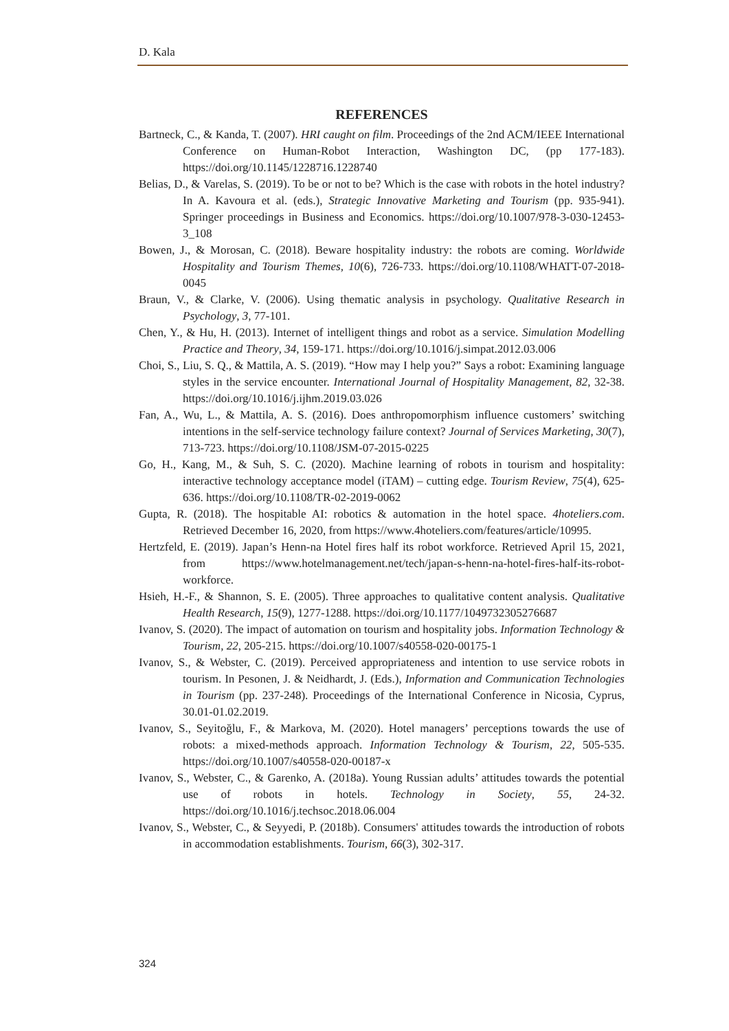D. Kala
REFERENCES
Bartneck, C., & Kanda, T. (2007). HRI caught on film. Proceedings of the 2nd ACM/IEEE International Conference on Human-Robot Interaction, Washington DC, (pp 177-183). https://doi.org/10.1145/1228716.1228740
Belias, D., & Varelas, S. (2019). To be or not to be? Which is the case with robots in the hotel industry? In A. Kavoura et al. (eds.), Strategic Innovative Marketing and Tourism (pp. 935-941). Springer proceedings in Business and Economics. https://doi.org/10.1007/978-3-030-12453-3_108
Bowen, J., & Morosan, C. (2018). Beware hospitality industry: the robots are coming. Worldwide Hospitality and Tourism Themes, 10(6), 726-733. https://doi.org/10.1108/WHATT-07-2018-0045
Braun, V., & Clarke, V. (2006). Using thematic analysis in psychology. Qualitative Research in Psychology, 3, 77-101.
Chen, Y., & Hu, H. (2013). Internet of intelligent things and robot as a service. Simulation Modelling Practice and Theory, 34, 159-171. https://doi.org/10.1016/j.simpat.2012.03.006
Choi, S., Liu, S. Q., & Mattila, A. S. (2019). “How may I help you?” Says a robot: Examining language styles in the service encounter. International Journal of Hospitality Management, 82, 32-38. https://doi.org/10.1016/j.ijhm.2019.03.026
Fan, A., Wu, L., & Mattila, A. S. (2016). Does anthropomorphism influence customers’ switching intentions in the self-service technology failure context? Journal of Services Marketing, 30(7), 713-723. https://doi.org/10.1108/JSM-07-2015-0225
Go, H., Kang, M., & Suh, S. C. (2020). Machine learning of robots in tourism and hospitality: interactive technology acceptance model (iTAM) – cutting edge. Tourism Review, 75(4), 625-636. https://doi.org/10.1108/TR-02-2019-0062
Gupta, R. (2018). The hospitable AI: robotics & automation in the hotel space. 4hoteliers.com. Retrieved December 16, 2020, from https://www.4hoteliers.com/features/article/10995.
Hertzfeld, E. (2019). Japan’s Henn-na Hotel fires half its robot workforce. Retrieved April 15, 2021, from https://www.hotelmanagement.net/tech/japan-s-henn-na-hotel-fires-half-its-robot-workforce.
Hsieh, H.-F., & Shannon, S. E. (2005). Three approaches to qualitative content analysis. Qualitative Health Research, 15(9), 1277-1288. https://doi.org/10.1177/1049732305276687
Ivanov, S. (2020). The impact of automation on tourism and hospitality jobs. Information Technology & Tourism, 22, 205-215. https://doi.org/10.1007/s40558-020-00175-1
Ivanov, S., & Webster, C. (2019). Perceived appropriateness and intention to use service robots in tourism. In Pesonen, J. & Neidhardt, J. (Eds.), Information and Communication Technologies in Tourism (pp. 237-248). Proceedings of the International Conference in Nicosia, Cyprus, 30.01-01.02.2019.
Ivanov, S., Seyitoğlu, F., & Markova, M. (2020). Hotel managers’ perceptions towards the use of robots: a mixed-methods approach. Information Technology & Tourism, 22, 505-535. https://doi.org/10.1007/s40558-020-00187-x
Ivanov, S., Webster, C., & Garenko, A. (2018a). Young Russian adults’ attitudes towards the potential use of robots in hotels. Technology in Society, 55, 24-32. https://doi.org/10.1016/j.techsoc.2018.06.004
Ivanov, S., Webster, C., & Seyyedi, P. (2018b). Consumers' attitudes towards the introduction of robots in accommodation establishments. Tourism, 66(3), 302-317.
324